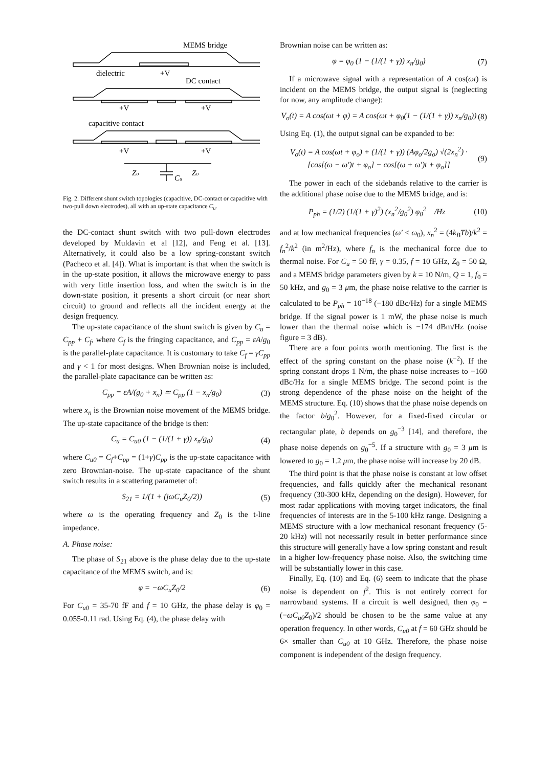MEMS bridge
dielectric
+V
DC contact
+V
+V
capacitive contact
+V
+V
Zo
Cu
Zo
Fig. 2. Different shunt switch topologies (capacitive, DC-contact or capacitive with two-pull down electrodes), all with an up-state capacitance C<sub>u</sub>.
the DC-contact shunt switch with two pull-down electrodes developed by Muldavin et al [12], and Feng et al. [13]. Alternatively, it could also be a low spring-constant switch (Pacheco et al. [4]). What is important is that when the switch is in the up-state position, it allows the microwave energy to pass with very little insertion loss, and when the switch is in the down-state position, it presents a short circuit (or near short circuit) to ground and reflects all the incident energy at the design frequency.
The up-state capacitance of the shunt switch is given by C<sub>u</sub> = C<sub>pp</sub> + C<sub>f</sub>, where C<sub>f</sub> is the fringing capacitance, and C<sub>pp</sub> = εA/g<sub>0</sub> is the parallel-plate capacitance. It is customary to take C<sub>f</sub> = γC<sub>pp</sub> and γ < 1 for most designs. When Brownian noise is included, the parallel-plate capacitance can be written as:
C<sub>pp</sub> = εA/(g<sub>0</sub> + x<sub>n</sub>) ≃ C<sub>pp</sub> (1 − x<sub>n</sub>/g<sub>0</sub>) (3)
where x<sub>n</sub> is the Brownian noise movement of the MEMS bridge. The up-state capacitance of the bridge is then:
C<sub>u</sub> = C<sub>u0</sub> (1 − (1/(1 + γ)) x<sub>n</sub>/g<sub>0</sub>) (4)
where C<sub>u0</sub> = C<sub>f</sub>+C<sub>pp</sub> = (1+γ)C<sub>pp</sub> is the up-state capacitance with zero Brownian-noise. The up-state capacitance of the shunt switch results in a scattering parameter of:
S<sub>21</sub> = 1/(1 + (jωC<sub>u</sub>Z<sub>0</sub>/2)) (5)
where ω is the operating frequency and Z<sub>0</sub> is the t-line impedance.
A. Phase noise:
The phase of S<sub>21</sub> above is the phase delay due to the up-state capacitance of the MEMS switch, and is:
φ = −ωC<sub>u</sub>Z<sub>0</sub>/2 (6)
For C<sub>u0</sub> = 35-70 fF and f = 10 GHz, the phase delay is φ<sub>0</sub> = 0.055-0.11 rad. Using Eq. (4), the phase delay with
Brownian noise can be written as:
φ = φ<sub>0</sub> (1 − (1/(1 + γ)) x<sub>n</sub>/g<sub>0</sub>) (7)
If a microwave signal with a representation of A cos(ωt) is incident on the MEMS bridge, the output signal is (neglecting for now, any amplitude change):
V<sub>o</sub>(t) = A cos(ωt + φ) = A cos(ωt + φ<sub>0</sub>(1 − (1/(1 + γ)) x<sub>n</sub>/g<sub>0</sub>)) (8)
Using Eq. (1), the output signal can be expanded to be:
V<sub>o</sub>(t) = A cos(ωt + φ<sub>o</sub>) + (1/(1 + γ)) (Aφ<sub>o</sub>/2g<sub>o</sub>) √(2x<sub>n</sub><sup>2</sup>) · [cos[(ω − ω′)t + φ<sub>o</sub>] − cos[(ω + ω′)t + φ<sub>o</sub>]] (9)
The power in each of the sidebands relative to the carrier is the additional phase noise due to the MEMS bridge, and is:
P<sub>ph</sub> = (1/2) (1/(1 + γ)<sup>2</sup>) (x<sub>n</sub><sup>2</sup>/g<sub>0</sub><sup>2</sup>) φ<sub>0</sub><sup>2</sup> /Hz (10)
and at low mechanical frequencies (ω′ < ω<sub>0</sub>), x<sub>n</sub><sup>2</sup> = (4k<sub>B</sub>Tb)/k<sup>2</sup> = f<sub>n</sub><sup>2</sup>/k<sup>2</sup> (in m<sup>2</sup>/Hz), where f<sub>n</sub> is the mechanical force due to thermal noise. For C<sub>u</sub> = 50 fF, γ = 0.35, f = 10 GHz, Z<sub>0</sub> = 50 Ω, and a MEMS bridge parameters given by k = 10 N/m, Q = 1, f<sub>0</sub> = 50 kHz, and g<sub>0</sub> = 3 μm, the phase noise relative to the carrier is calculated to be P<sub>ph</sub> = 10<sup>−18</sup> (−180 dBc/Hz) for a single MEMS bridge. If the signal power is 1 mW, the phase noise is much lower than the thermal noise which is −174 dBm/Hz (noise figure = 3 dB).
There are a four points worth mentioning. The first is the effect of the spring constant on the phase noise (k<sup>−2</sup>). If the spring constant drops 1 N/m, the phase noise increases to −160 dBc/Hz for a single MEMS bridge. The second point is the strong dependence of the phase noise on the height of the MEMS structure. Eq. (10) shows that the phase noise depends on the factor b/g<sub>0</sub><sup>2</sup>. However, for a fixed-fixed circular or rectangular plate, b depends on g<sub>0</sub><sup>−3</sup> [14], and therefore, the phase noise depends on g<sub>0</sub><sup>−5</sup>. If a structure with g<sub>0</sub> = 3 μm is lowered to g<sub>0</sub> = 1.2 μm, the phase noise will increase by 20 dB.
The third point is that the phase noise is constant at low offset frequencies, and falls quickly after the mechanical resonant frequency (30-300 kHz, depending on the design). However, for most radar applications with moving target indicators, the final frequencies of interests are in the 5-100 kHz range. Designing a MEMS structure with a low mechanical resonant frequency (5-20 kHz) will not necessarily result in better performance since this structure will generally have a low spring constant and result in a higher low-frequency phase noise. Also, the switching time will be substantially lower in this case.
Finally, Eq. (10) and Eq. (6) seem to indicate that the phase noise is dependent on f<sup>2</sup>. This is not entirely correct for narrowband systems. If a circuit is well designed, then φ<sub>0</sub> = (−ωC<sub>u0</sub>Z<sub>0</sub>)/2 should be chosen to be the same value at any operation frequency. In other words, C<sub>u0</sub> at f = 60 GHz should be 6× smaller than C<sub>u0</sub> at 10 GHz. Therefore, the phase noise component is independent of the design frequency.